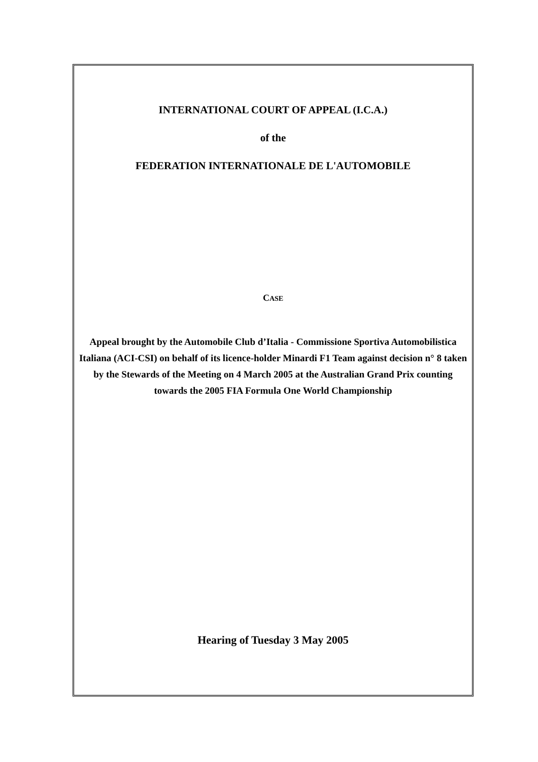INTERNATIONAL COURT OF APPEAL (I.C.A.)
of the
FEDERATION INTERNATIONALE DE L'AUTOMOBILE
CASE
Appeal brought by the Automobile Club d’Italia - Commissione Sportiva Automobilistica Italiana (ACI-CSI) on behalf of its licence-holder Minardi F1 Team against decision n° 8 taken by the Stewards of the Meeting on 4 March 2005 at the Australian Grand Prix counting towards the 2005 FIA Formula One World Championship
Hearing of Tuesday 3 May 2005